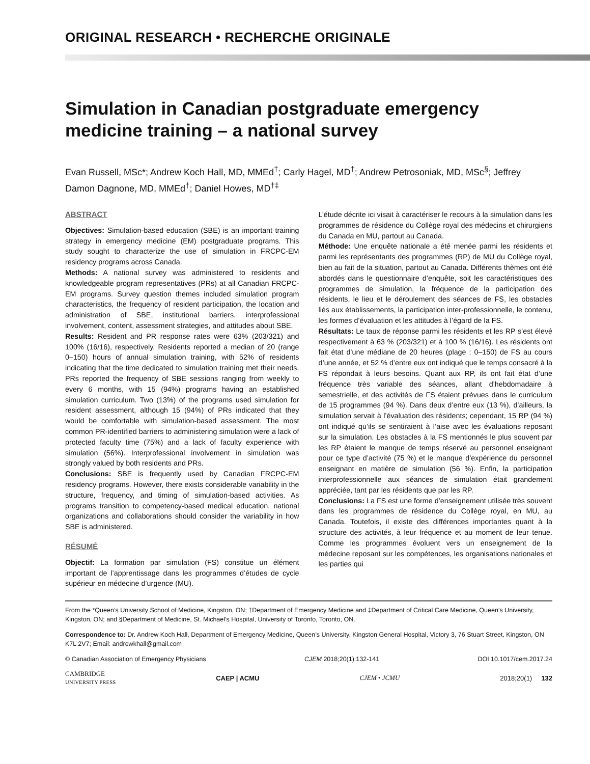ORIGINAL RESEARCH • RECHERCHE ORIGINALE
Simulation in Canadian postgraduate emergency medicine training – a national survey
Evan Russell, MSc*; Andrew Koch Hall, MD, MMEd<sup>†</sup>; Carly Hagel, MD<sup>†</sup>; Andrew Petrosoniak, MD, MSc<sup>§</sup>; Jeffrey Damon Dagnone, MD, MMEd<sup>†</sup>; Daniel Howes, MD<sup>†‡</sup>
ABSTRACT
Objectives: Simulation-based education (SBE) is an important training strategy in emergency medicine (EM) postgraduate programs. This study sought to characterize the use of simulation in FRCPC-EM residency programs across Canada.
Methods: A national survey was administered to residents and knowledgeable program representatives (PRs) at all Canadian FRCPC-EM programs. Survey question themes included simulation program characteristics, the frequency of resident participation, the location and administration of SBE, institutional barriers, interprofessional involvement, content, assessment strategies, and attitudes about SBE.
Results: Resident and PR response rates were 63% (203/321) and 100% (16/16), respectively. Residents reported a median of 20 (range 0–150) hours of annual simulation training, with 52% of residents indicating that the time dedicated to simulation training met their needs. PRs reported the frequency of SBE sessions ranging from weekly to every 6 months, with 15 (94%) programs having an established simulation curriculum. Two (13%) of the programs used simulation for resident assessment, although 15 (94%) of PRs indicated that they would be comfortable with simulation-based assessment. The most common PR-identified barriers to administering simulation were a lack of protected faculty time (75%) and a lack of faculty experience with simulation (56%). Interprofessional involvement in simulation was strongly valued by both residents and PRs.
Conclusions: SBE is frequently used by Canadian FRCPC-EM residency programs. However, there exists considerable variability in the structure, frequency, and timing of simulation-based activities. As programs transition to competency-based medical education, national organizations and collaborations should consider the variability in how SBE is administered.
RÉSUMÉ
Objectif: La formation par simulation (FS) constitue un élément important de l’apprentissage dans les programmes d’études de cycle supérieur en médecine d’urgence (MU).
L’étude décrite ici visait à caractériser le recours à la simulation dans les programmes de résidence du Collège royal des médecins et chirurgiens du Canada en MU, partout au Canada.
Méthode: Une enquête nationale a été menée parmi les résidents et parmi les représentants des programmes (RP) de MU du Collège royal, bien au fait de la situation, partout au Canada. Différents thèmes ont été abordés dans le questionnaire d’enquête, soit les caractéristiques des programmes de simulation, la fréquence de la participation des résidents, le lieu et le déroulement des séances de FS, les obstacles liés aux établissements, la participation inter-professionnelle, le contenu, les formes d’évaluation et les attitudes à l’égard de la FS.
Résultats: Le taux de réponse parmi les résidents et les RP s’est élevé respectivement à 63 % (203/321) et à 100 % (16/16). Les résidents ont fait état d’une médiane de 20 heures (plage : 0–150) de FS au cours d’une année, et 52 % d’entre eux ont indiqué que le temps consacré à la FS répondait à leurs besoins. Quant aux RP, ils ont fait état d’une fréquence très variable des séances, allant d’hebdomadaire à semestrielle, et des activités de FS étaient prévues dans le curriculum de 15 programmes (94 %). Dans deux d’entre eux (13 %), d’ailleurs, la simulation servait à l’évaluation des résidents; cependant, 15 RP (94 %) ont indiqué qu’ils se sentiraient à l’aise avec les évaluations reposant sur la simulation. Les obstacles à la FS mentionnés le plus souvent par les RP étaient le manque de temps réservé au personnel enseignant pour ce type d’activité (75 %) et le manque d’expérience du personnel enseignant en matière de simulation (56 %). Enfin, la participation interprofessionnelle aux séances de simulation était grandement appréciée, tant par les résidents que par les RP.
Conclusions: La FS est une forme d’enseignement utilisée très souvent dans les programmes de résidence du Collège royal, en MU, au Canada. Toutefois, il existe des différences importantes quant à la structure des activités, à leur fréquence et au moment de leur tenue. Comme les programmes évoluent vers un enseignement de la médecine reposant sur les compétences, les organisations nationales et les parties qui
From the *Queen’s University School of Medicine, Kingston, ON; †Department of Emergency Medicine and ‡Department of Critical Care Medicine, Queen’s University, Kingston, ON; and §Department of Medicine, St. Michael’s Hospital, University of Toronto, Toronto, ON.
Correspondence to: Dr. Andrew Koch Hall, Department of Emergency Medicine, Queen’s University, Kingston General Hospital, Victory 3, 76 Stuart Street, Kingston, ON K7L 2V7; Email: andrewkhall@gmail.com
© Canadian Association of Emergency Physicians CJEM 2018;20(1):132-141 DOI 10.1017/cem.2017.24
CAMBRIDGE
UNIVERSITY PRESS CAEP | ACMU CJEM • JCMU 2018;20(1) 132